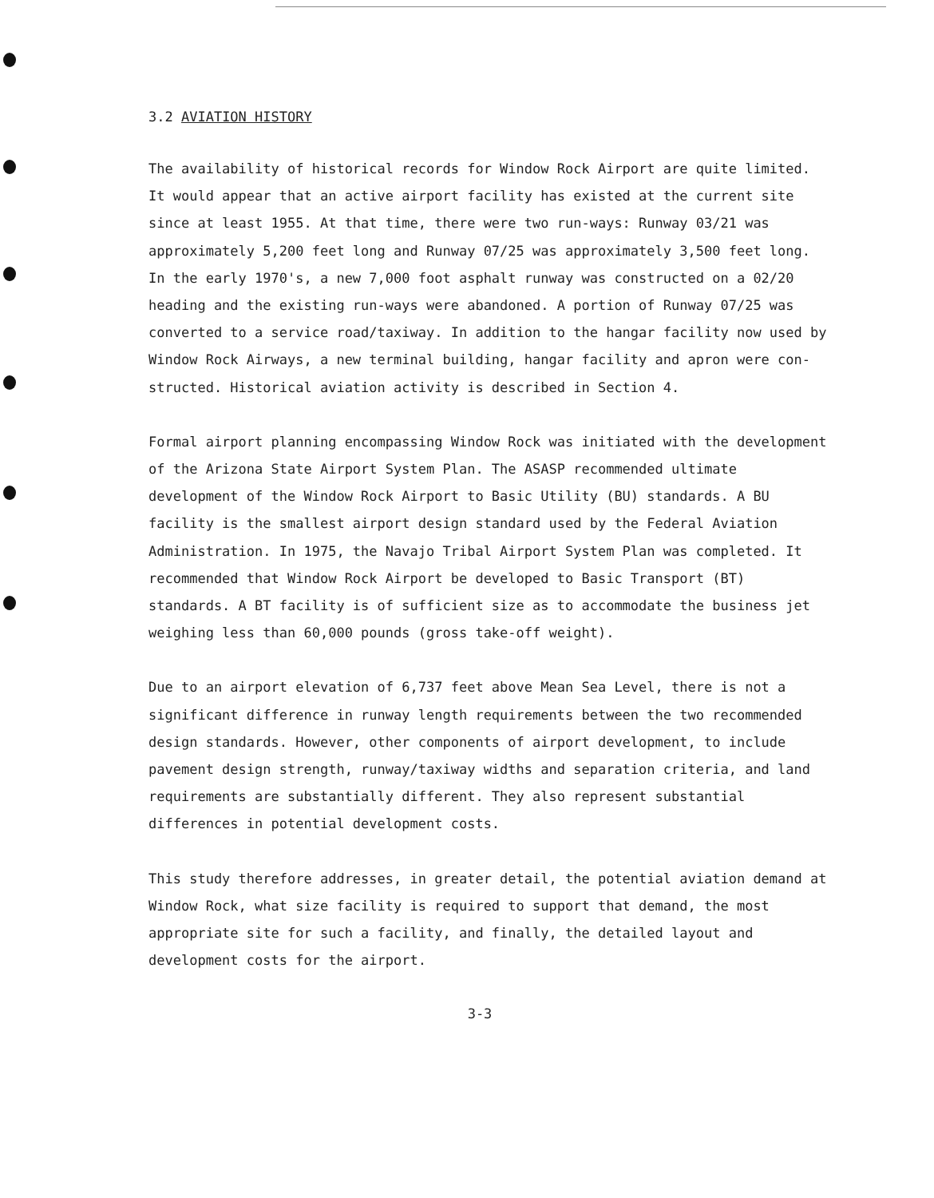3.2 AVIATION HISTORY
The availability of historical records for Window Rock Airport are quite limited. It would appear that an active airport facility has existed at the current site since at least 1955. At that time, there were two run-ways: Runway 03/21 was approximately 5,200 feet long and Runway 07/25 was approximately 3,500 feet long. In the early 1970's, a new 7,000 foot asphalt runway was constructed on a 02/20 heading and the existing run-ways were abandoned. A portion of Runway 07/25 was converted to a service road/taxiway. In addition to the hangar facility now used by Window Rock Airways, a new terminal building, hangar facility and apron were con-structed. Historical aviation activity is described in Section 4.
Formal airport planning encompassing Window Rock was initiated with the development of the Arizona State Airport System Plan. The ASASP recommended ultimate development of the Window Rock Airport to Basic Utility (BU) standards. A BU facility is the smallest airport design standard used by the Federal Aviation Administration. In 1975, the Navajo Tribal Airport System Plan was completed. It recommended that Window Rock Airport be developed to Basic Transport (BT) standards. A BT facility is of sufficient size as to accommodate the business jet weighing less than 60,000 pounds (gross take-off weight).
Due to an airport elevation of 6,737 feet above Mean Sea Level, there is not a significant difference in runway length requirements between the two recommended design standards. However, other components of airport development, to include pavement design strength, runway/taxiway widths and separation criteria, and land requirements are substantially different. They also represent substantial differences in potential development costs.
This study therefore addresses, in greater detail, the potential aviation demand at Window Rock, what size facility is required to support that demand, the most appropriate site for such a facility, and finally, the detailed layout and development costs for the airport.
3-3